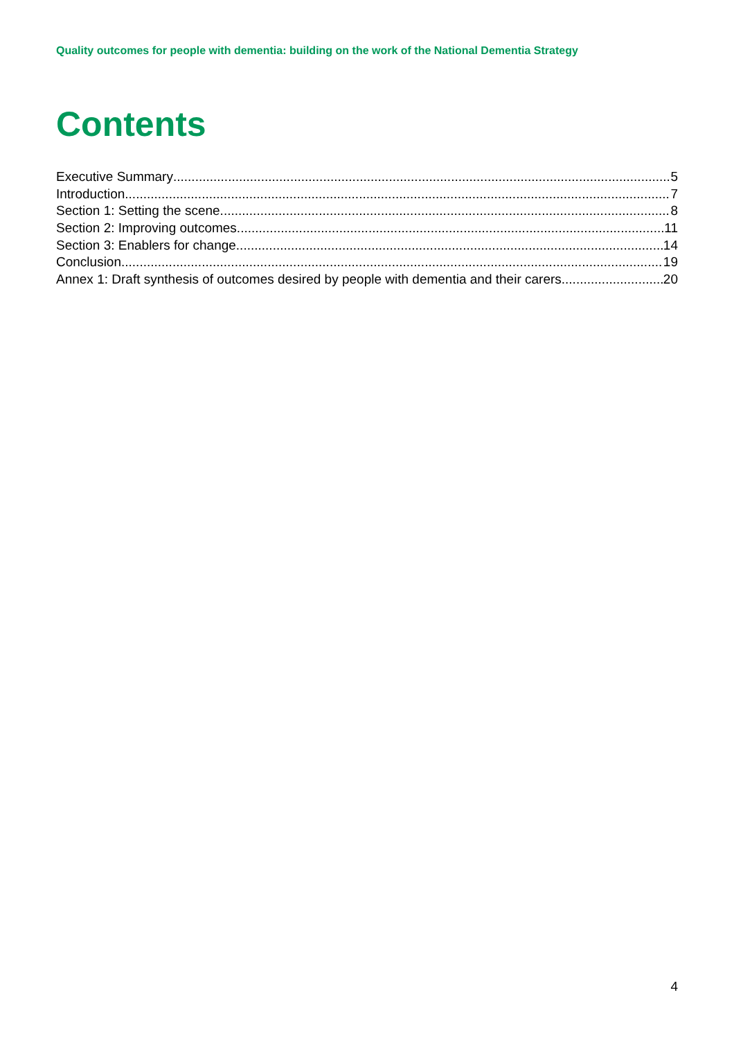Quality outcomes for people with dementia: building on the work of the National Dementia Strategy
Contents
Executive Summary 5
Introduction 7
Section 1: Setting the scene 8
Section 2: Improving outcomes 11
Section 3: Enablers for change 14
Conclusion 19
Annex 1: Draft synthesis of outcomes desired by people with dementia and their carers 20
4